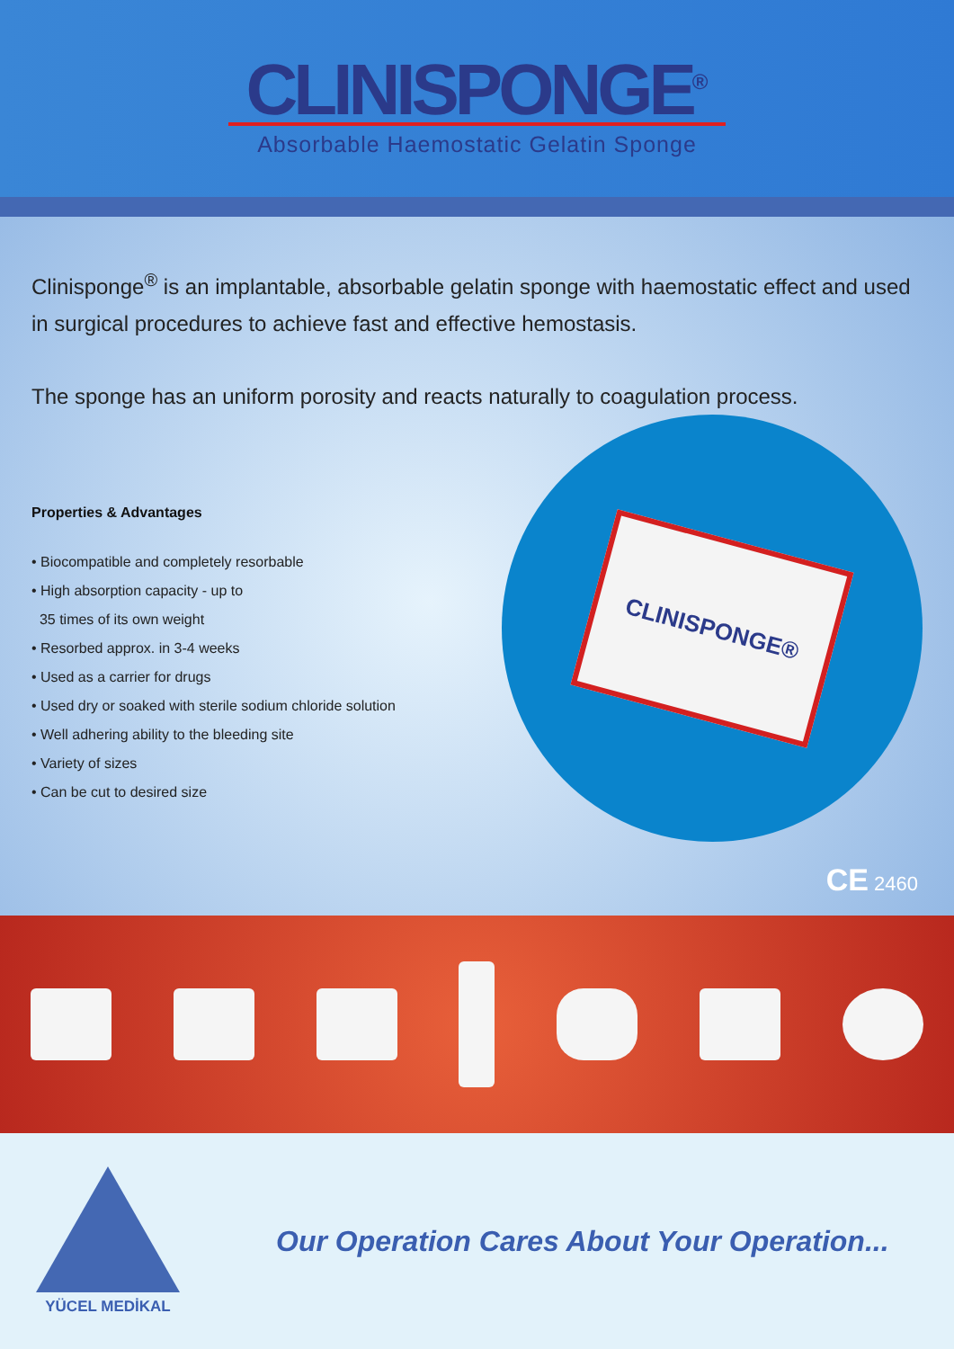CLINISPONGE<sup>®</sup>
Absorbable Haemostatic Gelatin Sponge
Clinisponge<sup>®</sup> is an implantable, absorbable gelatin sponge with haemostatic effect and used in surgical procedures to achieve fast and effective hemostasis.
The sponge has an uniform porosity and reacts naturally to coagulation process.
Properties & Advantages
• Biocompatible and completely resorbable
• High absorption capacity - up to
35 times of its own weight
• Resorbed approx. in 3-4 weeks
• Used as a carrier for drugs
• Used dry or soaked with sterile sodium chloride solution
• Well adhering ability to the bleeding site
• Variety of sizes
• Can be cut to desired size
CLINISPONGE®
CE 2460
YÜCEL MEDİKAL
Our Operation Cares About Your Operation...